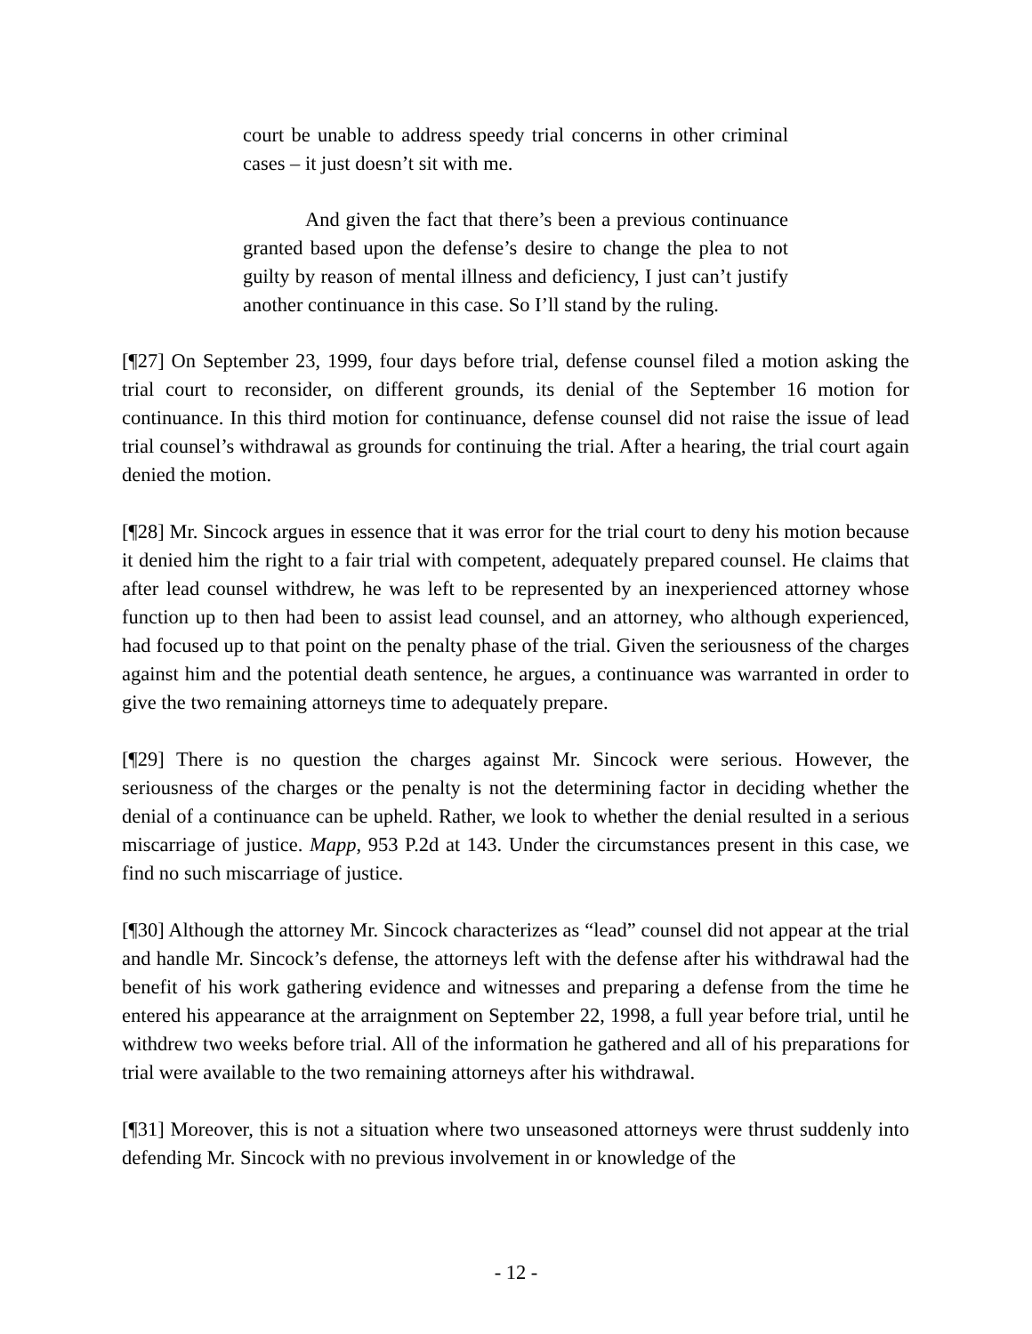court be unable to address speedy trial concerns in other criminal cases – it just doesn’t sit with me.
And given the fact that there’s been a previous continuance granted based upon the defense’s desire to change the plea to not guilty by reason of mental illness and deficiency, I just can’t justify another continuance in this case. So I’ll stand by the ruling.
[¶27] On September 23, 1999, four days before trial, defense counsel filed a motion asking the trial court to reconsider, on different grounds, its denial of the September 16 motion for continuance. In this third motion for continuance, defense counsel did not raise the issue of lead trial counsel’s withdrawal as grounds for continuing the trial. After a hearing, the trial court again denied the motion.
[¶28] Mr. Sincock argues in essence that it was error for the trial court to deny his motion because it denied him the right to a fair trial with competent, adequately prepared counsel. He claims that after lead counsel withdrew, he was left to be represented by an inexperienced attorney whose function up to then had been to assist lead counsel, and an attorney, who although experienced, had focused up to that point on the penalty phase of the trial. Given the seriousness of the charges against him and the potential death sentence, he argues, a continuance was warranted in order to give the two remaining attorneys time to adequately prepare.
[¶29] There is no question the charges against Mr. Sincock were serious. However, the seriousness of the charges or the penalty is not the determining factor in deciding whether the denial of a continuance can be upheld. Rather, we look to whether the denial resulted in a serious miscarriage of justice. Mapp, 953 P.2d at 143. Under the circumstances present in this case, we find no such miscarriage of justice.
[¶30] Although the attorney Mr. Sincock characterizes as “lead” counsel did not appear at the trial and handle Mr. Sincock’s defense, the attorneys left with the defense after his withdrawal had the benefit of his work gathering evidence and witnesses and preparing a defense from the time he entered his appearance at the arraignment on September 22, 1998, a full year before trial, until he withdrew two weeks before trial. All of the information he gathered and all of his preparations for trial were available to the two remaining attorneys after his withdrawal.
[¶31] Moreover, this is not a situation where two unseasoned attorneys were thrust suddenly into defending Mr. Sincock with no previous involvement in or knowledge of the
- 12 -